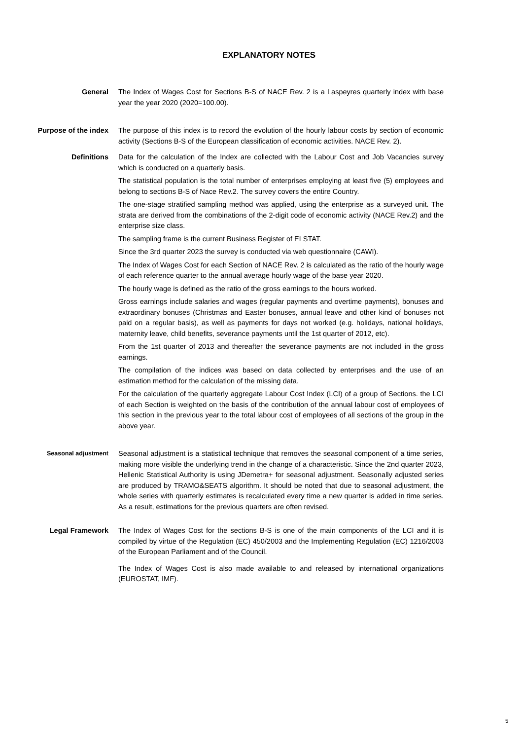EXPLANATORY NOTES
General The Index of Wages Cost for Sections B-S of NACE Rev. 2 is a Laspeyres quarterly index with base year the year 2020 (2020=100.00).
Purpose of the index The purpose of this index is to record the evolution of the hourly labour costs by section of economic activity (Sections B-S of the European classification of economic activities. NACE Rev. 2).
Definitions Data for the calculation of the Index are collected with the Labour Cost and Job Vacancies survey which is conducted on a quarterly basis.
The statistical population is the total number of enterprises employing at least five (5) employees and belong to sections B-S of Nace Rev.2. The survey covers the entire Country.
The one-stage stratified sampling method was applied, using the enterprise as a surveyed unit. The strata are derived from the combinations of the 2-digit code of economic activity (NACE Rev.2) and the enterprise size class.
The sampling frame is the current Business Register of ELSTAT.
Since the 3rd quarter 2023 the survey is conducted via web questionnaire (CAWI).
The Index of Wages Cost for each Section of NACE Rev. 2 is calculated as the ratio of the hourly wage of each reference quarter to the annual average hourly wage of the base year 2020.
The hourly wage is defined as the ratio of the gross earnings to the hours worked.
Gross earnings include salaries and wages (regular payments and overtime payments), bonuses and extraordinary bonuses (Christmas and Easter bonuses, annual leave and other kind of bonuses not paid on a regular basis), as well as payments for days not worked (e.g. holidays, national holidays, maternity leave, child benefits, severance payments until the 1st quarter of 2012, etc).
From the 1st quarter of 2013 and thereafter the severance payments are not included in the gross earnings.
The compilation of the indices was based on data collected by enterprises and the use of an estimation method for the calculation of the missing data.
For the calculation of the quarterly aggregate Labour Cost Index (LCI) of a group of Sections. the LCI of each Section is weighted on the basis of the contribution of the annual labour cost of employees of this section in the previous year to the total labour cost of employees of all sections of the group in the above year.
Seasonal adjustment
Seasonal adjustment is a statistical technique that removes the seasonal component of a time series, making more visible the underlying trend in the change of a characteristic. Since the 2nd quarter 2023, Hellenic Statistical Authority is using JDemetra+ for seasonal adjustment. Seasonally adjusted series are produced by TRAMO&SEATS algorithm. It should be noted that due to seasonal adjustment, the whole series with quarterly estimates is recalculated every time a new quarter is added in time series. As a result, estimations for the previous quarters are often revised.
Legal Framework The Index of Wages Cost for the sections B-S is one of the main components of the LCI and it is compiled by virtue of the Regulation (EC) 450/2003 and the Implementing Regulation (EC) 1216/2003 of the European Parliament and of the Council.
The Index of Wages Cost is also made available to and released by international organizations (EUROSTAT, IMF).
5